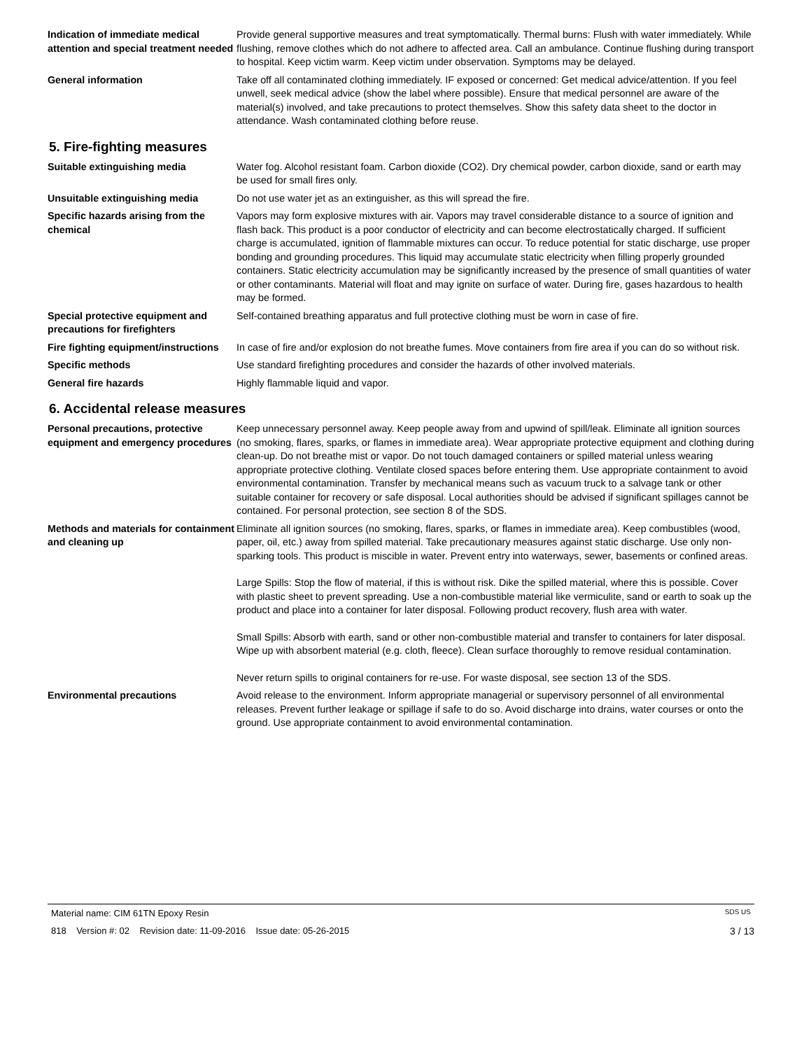Indication of immediate medical attention and special treatment needed
Provide general supportive measures and treat symptomatically. Thermal burns: Flush with water immediately. While flushing, remove clothes which do not adhere to affected area. Call an ambulance. Continue flushing during transport to hospital. Keep victim warm. Keep victim under observation. Symptoms may be delayed.
General information Take off all contaminated clothing immediately. IF exposed or concerned: Get medical advice/attention. If you feel unwell, seek medical advice (show the label where possible). Ensure that medical personnel are aware of the material(s) involved, and take precautions to protect themselves. Show this safety data sheet to the doctor in attendance. Wash contaminated clothing before reuse.
5. Fire-fighting measures
Suitable extinguishing media Water fog. Alcohol resistant foam. Carbon dioxide (CO2). Dry chemical powder, carbon dioxide, sand or earth may be used for small fires only.
Unsuitable extinguishing media Do not use water jet as an extinguisher, as this will spread the fire.
Specific hazards arising from the chemical
Vapors may form explosive mixtures with air. Vapors may travel considerable distance to a source of ignition and flash back. This product is a poor conductor of electricity and can become electrostatically charged. If sufficient charge is accumulated, ignition of flammable mixtures can occur. To reduce potential for static discharge, use proper bonding and grounding procedures. This liquid may accumulate static electricity when filling properly grounded containers. Static electricity accumulation may be significantly increased by the presence of small quantities of water or other contaminants. Material will float and may ignite on surface of water. During fire, gases hazardous to health may be formed.
Special protective equipment and precautions for firefighters
Self-contained breathing apparatus and full protective clothing must be worn in case of fire.
Fire fighting equipment/instructions
In case of fire and/or explosion do not breathe fumes. Move containers from fire area if you can do so without risk.
Specific methods Use standard firefighting procedures and consider the hazards of other involved materials.
General fire hazards Highly flammable liquid and vapor.
6. Accidental release measures
Personal precautions, protective equipment and emergency procedures
Keep unnecessary personnel away. Keep people away from and upwind of spill/leak. Eliminate all ignition sources (no smoking, flares, sparks, or flames in immediate area). Wear appropriate protective equipment and clothing during clean-up. Do not breathe mist or vapor. Do not touch damaged containers or spilled material unless wearing appropriate protective clothing. Ventilate closed spaces before entering them. Use appropriate containment to avoid environmental contamination. Transfer by mechanical means such as vacuum truck to a salvage tank or other suitable container for recovery or safe disposal. Local authorities should be advised if significant spillages cannot be contained. For personal protection, see section 8 of the SDS.
Methods and materials for containment and cleaning up
Eliminate all ignition sources (no smoking, flares, sparks, or flames in immediate area). Keep combustibles (wood, paper, oil, etc.) away from spilled material. Take precautionary measures against static discharge. Use only non-sparking tools. This product is miscible in water. Prevent entry into waterways, sewer, basements or confined areas.
Large Spills: Stop the flow of material, if this is without risk. Dike the spilled material, where this is possible. Cover with plastic sheet to prevent spreading. Use a non-combustible material like vermiculite, sand or earth to soak up the product and place into a container for later disposal. Following product recovery, flush area with water.
Small Spills: Absorb with earth, sand or other non-combustible material and transfer to containers for later disposal. Wipe up with absorbent material (e.g. cloth, fleece). Clean surface thoroughly to remove residual contamination.
Never return spills to original containers for re-use. For waste disposal, see section 13 of the SDS.
Environmental precautions Avoid release to the environment. Inform appropriate managerial or supervisory personnel of all environmental releases. Prevent further leakage or spillage if safe to do so. Avoid discharge into drains, water courses or onto the ground. Use appropriate containment to avoid environmental contamination.
Material name: CIM 61TN Epoxy Resin SDS US
818 Version #: 02 Revision date: 11-09-2016 Issue date: 05-26-2015 3 / 13